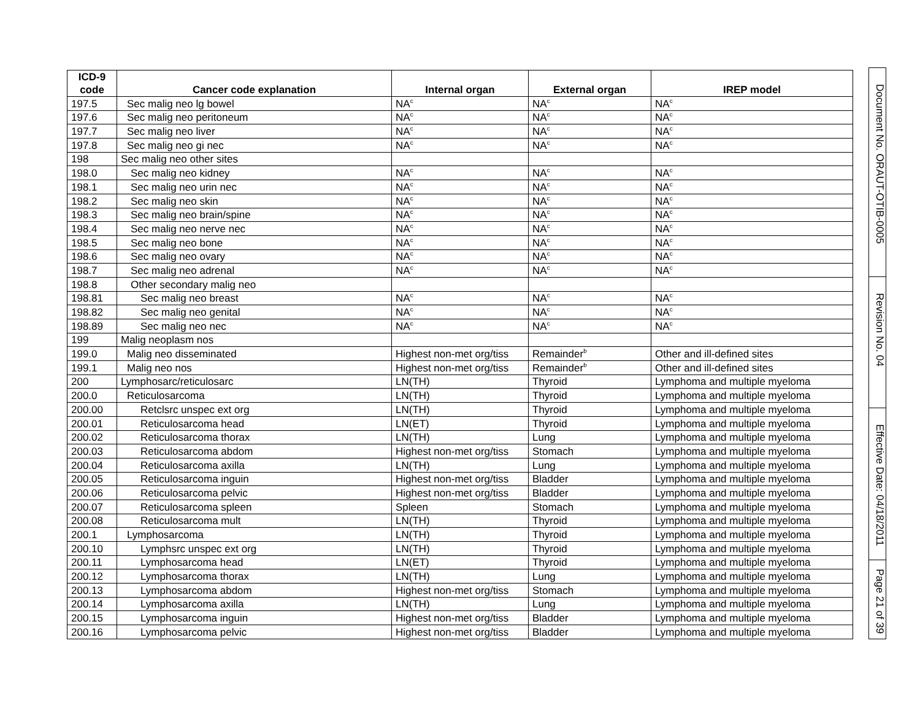| ICD-9 code | Cancer code explanation | Internal organ | External organ | IREP model |
| --- | --- | --- | --- | --- |
| 197.5 | Sec malig neo lg bowel | NA<sup>c</sup> | NA<sup>c</sup> | NA<sup>c</sup> |
| 197.6 | Sec malig neo peritoneum | NA<sup>c</sup> | NA<sup>c</sup> | NA<sup>c</sup> |
| 197.7 | Sec malig neo liver | NA<sup>c</sup> | NA<sup>c</sup> | NA<sup>c</sup> |
| 197.8 | Sec malig neo gi nec | NA<sup>c</sup> | NA<sup>c</sup> | NA<sup>c</sup> |
| 198 | Sec malig neo other sites | | | |
| 198.0 | Sec malig neo kidney | NA<sup>c</sup> | NA<sup>c</sup> | NA<sup>c</sup> |
| 198.1 | Sec malig neo urin nec | NA<sup>c</sup> | NA<sup>c</sup> | NA<sup>c</sup> |
| 198.2 | Sec malig neo skin | NA<sup>c</sup> | NA<sup>c</sup> | NA<sup>c</sup> |
| 198.3 | Sec malig neo brain/spine | NA<sup>c</sup> | NA<sup>c</sup> | NA<sup>c</sup> |
| 198.4 | Sec malig neo nerve nec | NA<sup>c</sup> | NA<sup>c</sup> | NA<sup>c</sup> |
| 198.5 | Sec malig neo bone | NA<sup>c</sup> | NA<sup>c</sup> | NA<sup>c</sup> |
| 198.6 | Sec malig neo ovary | NA<sup>c</sup> | NA<sup>c</sup> | NA<sup>c</sup> |
| 198.7 | Sec malig neo adrenal | NA<sup>c</sup> | NA<sup>c</sup> | NA<sup>c</sup> |
| 198.8 | Other secondary malig neo | | | |
| 198.81 | Sec malig neo breast | NA<sup>c</sup> | NA<sup>c</sup> | NA<sup>c</sup> |
| 198.82 | Sec malig neo genital | NA<sup>c</sup> | NA<sup>c</sup> | NA<sup>c</sup> |
| 198.89 | Sec malig neo nec | NA<sup>c</sup> | NA<sup>c</sup> | NA<sup>c</sup> |
| 199 | Malig neoplasm nos | | | |
| 199.0 | Malig neo disseminated | Highest non-met org/tiss | Remainder<sup>b</sup> | Other and ill-defined sites |
| 199.1 | Malig neo nos | Highest non-met org/tiss | Remainder<sup>b</sup> | Other and ill-defined sites |
| 200 | Lymphosarc/reticulosarc | LN(TH) | Thyroid | Lymphoma and multiple myeloma |
| 200.0 | Reticulosarcoma | LN(TH) | Thyroid | Lymphoma and multiple myeloma |
| 200.00 | Retclsrc unspec ext org | LN(TH) | Thyroid | Lymphoma and multiple myeloma |
| 200.01 | Reticulosarcoma head | LN(ET) | Thyroid | Lymphoma and multiple myeloma |
| 200.02 | Reticulosarcoma thorax | LN(TH) | Lung | Lymphoma and multiple myeloma |
| 200.03 | Reticulosarcoma abdom | Highest non-met org/tiss | Stomach | Lymphoma and multiple myeloma |
| 200.04 | Reticulosarcoma axilla | LN(TH) | Lung | Lymphoma and multiple myeloma |
| 200.05 | Reticulosarcoma inguin | Highest non-met org/tiss | Bladder | Lymphoma and multiple myeloma |
| 200.06 | Reticulosarcoma pelvic | Highest non-met org/tiss | Bladder | Lymphoma and multiple myeloma |
| 200.07 | Reticulosarcoma spleen | Spleen | Stomach | Lymphoma and multiple myeloma |
| 200.08 | Reticulosarcoma mult | LN(TH) | Thyroid | Lymphoma and multiple myeloma |
| 200.1 | Lymphosarcoma | LN(TH) | Thyroid | Lymphoma and multiple myeloma |
| 200.10 | Lymphsrc unspec ext org | LN(TH) | Thyroid | Lymphoma and multiple myeloma |
| 200.11 | Lymphosarcoma head | LN(ET) | Thyroid | Lymphoma and multiple myeloma |
| 200.12 | Lymphosarcoma thorax | LN(TH) | Lung | Lymphoma and multiple myeloma |
| 200.13 | Lymphosarcoma abdom | Highest non-met org/tiss | Stomach | Lymphoma and multiple myeloma |
| 200.14 | Lymphosarcoma axilla | LN(TH) | Lung | Lymphoma and multiple myeloma |
| 200.15 | Lymphosarcoma inguin | Highest non-met org/tiss | Bladder | Lymphoma and multiple myeloma |
| 200.16 | Lymphosarcoma pelvic | Highest non-met org/tiss | Bladder | Lymphoma and multiple myeloma |
Document No. ORAUT-OTIB-0005
Revision No. 04
Effective Date: 04/18/2011
Page 21 of 39